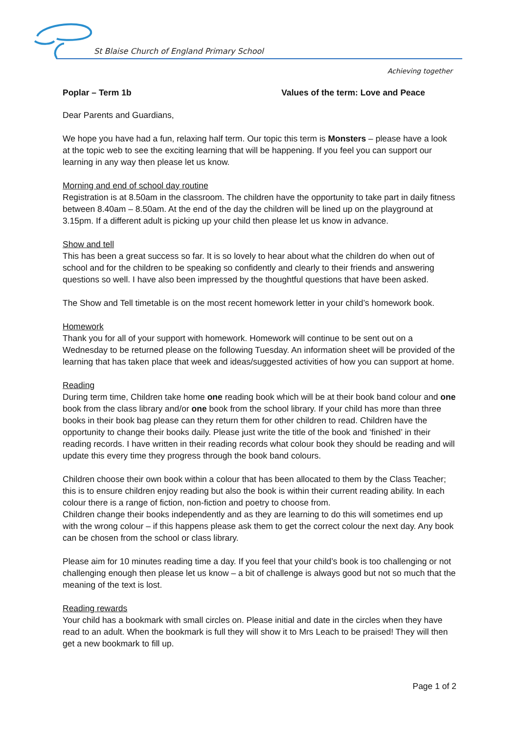St Blaise Church of England Primary School
Achieving together
Poplar – Term 1b Values of the term: Love and Peace
Dear Parents and Guardians,
We hope you have had a fun, relaxing half term. Our topic this term is Monsters – please have a look at the topic web to see the exciting learning that will be happening. If you feel you can support our learning in any way then please let us know.
Morning and end of school day routine
Registration is at 8.50am in the classroom. The children have the opportunity to take part in daily fitness between 8.40am – 8.50am. At the end of the day the children will be lined up on the playground at 3.15pm. If a different adult is picking up your child then please let us know in advance.
Show and tell
This has been a great success so far. It is so lovely to hear about what the children do when out of school and for the children to be speaking so confidently and clearly to their friends and answering questions so well. I have also been impressed by the thoughtful questions that have been asked.
The Show and Tell timetable is on the most recent homework letter in your child’s homework book.
Homework
Thank you for all of your support with homework. Homework will continue to be sent out on a Wednesday to be returned please on the following Tuesday. An information sheet will be provided of the learning that has taken place that week and ideas/suggested activities of how you can support at home.
Reading
During term time, Children take home one reading book which will be at their book band colour and one book from the class library and/or one book from the school library. If your child has more than three books in their book bag please can they return them for other children to read. Children have the opportunity to change their books daily. Please just write the title of the book and ‘finished’ in their reading records. I have written in their reading records what colour book they should be reading and will update this every time they progress through the book band colours.
Children choose their own book within a colour that has been allocated to them by the Class Teacher; this is to ensure children enjoy reading but also the book is within their current reading ability. In each colour there is a range of fiction, non-fiction and poetry to choose from.
Children change their books independently and as they are learning to do this will sometimes end up with the wrong colour – if this happens please ask them to get the correct colour the next day. Any book can be chosen from the school or class library.
Please aim for 10 minutes reading time a day. If you feel that your child’s book is too challenging or not challenging enough then please let us know – a bit of challenge is always good but not so much that the meaning of the text is lost.
Reading rewards
Your child has a bookmark with small circles on. Please initial and date in the circles when they have read to an adult. When the bookmark is full they will show it to Mrs Leach to be praised! They will then get a new bookmark to fill up.
Page 1 of 2